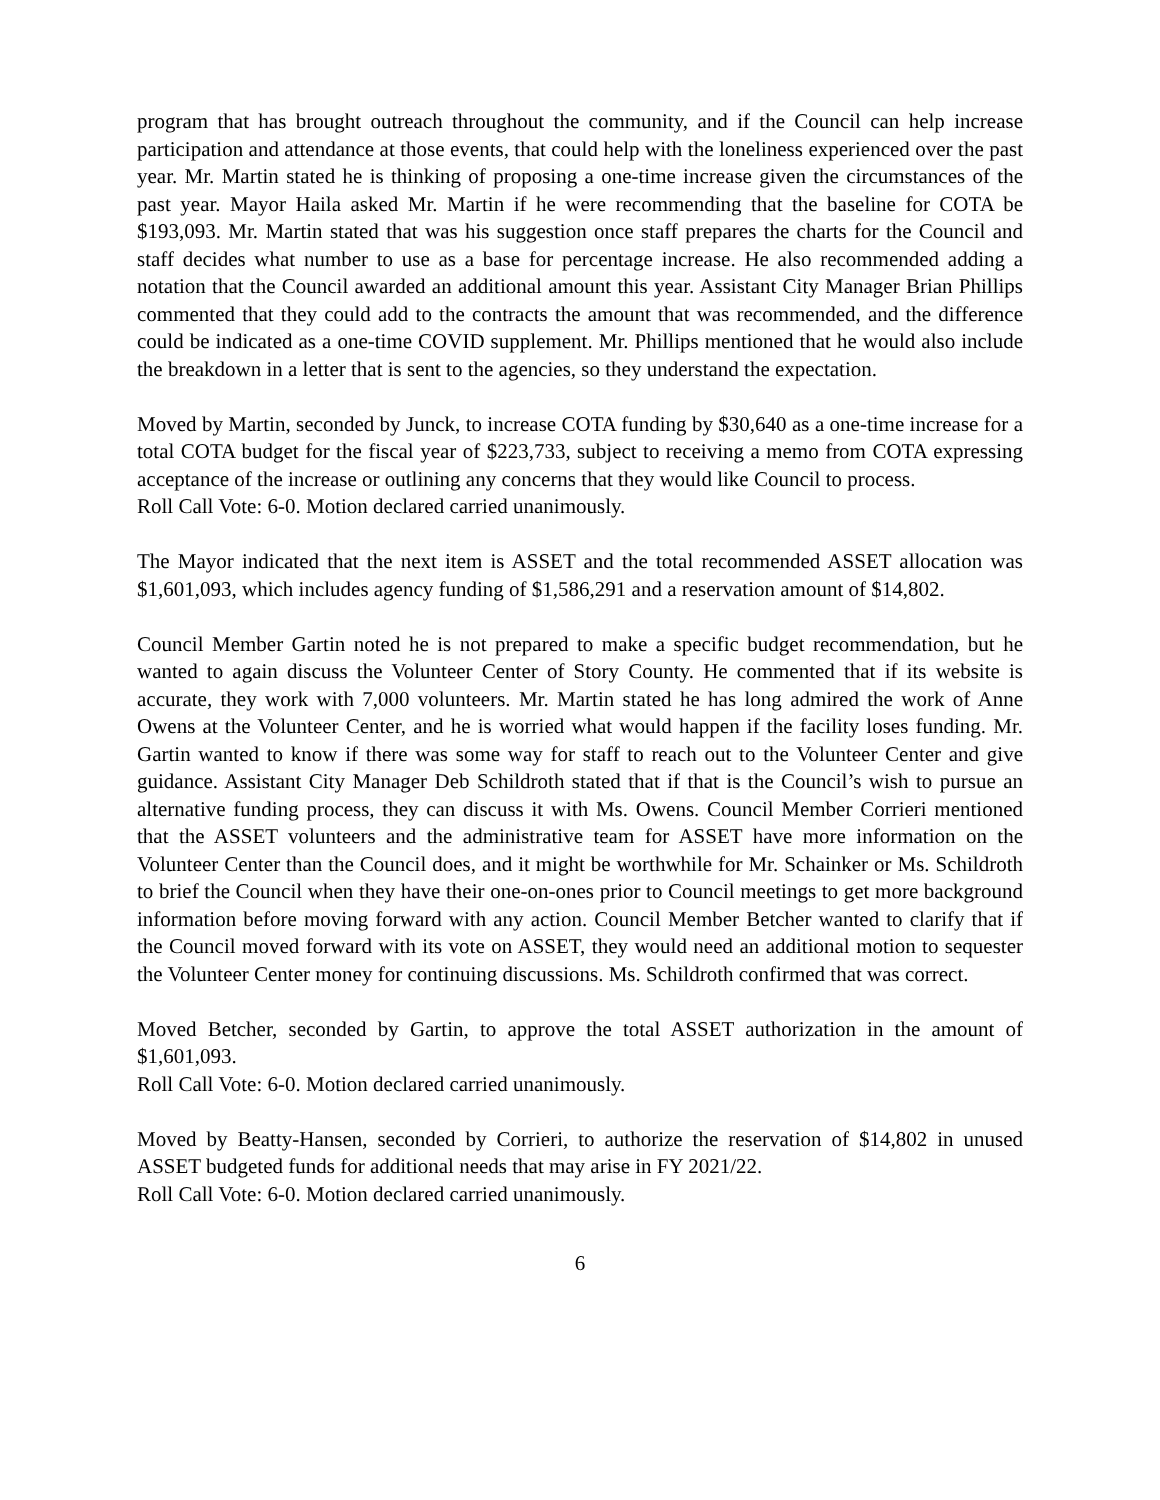program that has brought outreach throughout the community, and if the Council can help increase participation and attendance at those events, that could help with the loneliness experienced over the past year. Mr. Martin stated he is thinking of proposing a one-time increase given the circumstances of the past year. Mayor Haila asked Mr. Martin if he were recommending that the baseline for COTA be $193,093. Mr. Martin stated that was his suggestion once staff prepares the charts for the Council and staff decides what number to use as a base for percentage increase. He also recommended adding a notation that the Council awarded an additional amount this year. Assistant City Manager Brian Phillips commented that they could add to the contracts the amount that was recommended, and the difference could be indicated as a one-time COVID supplement. Mr. Phillips mentioned that he would also include the breakdown in a letter that is sent to the agencies, so they understand the expectation.
Moved by Martin, seconded by Junck, to increase COTA funding by $30,640 as a one-time increase for a total COTA budget for the fiscal year of $223,733, subject to receiving a memo from COTA expressing acceptance of the increase or outlining any concerns that they would like Council to process.
Roll Call Vote: 6-0. Motion declared carried unanimously.
The Mayor indicated that the next item is ASSET and the total recommended ASSET allocation was $1,601,093, which includes agency funding of $1,586,291 and a reservation amount of $14,802.
Council Member Gartin noted he is not prepared to make a specific budget recommendation, but he wanted to again discuss the Volunteer Center of Story County. He commented that if its website is accurate, they work with 7,000 volunteers. Mr. Martin stated he has long admired the work of Anne Owens at the Volunteer Center, and he is worried what would happen if the facility loses funding. Mr. Gartin wanted to know if there was some way for staff to reach out to the Volunteer Center and give guidance. Assistant City Manager Deb Schildroth stated that if that is the Council’s wish to pursue an alternative funding process, they can discuss it with Ms. Owens. Council Member Corrieri mentioned that the ASSET volunteers and the administrative team for ASSET have more information on the Volunteer Center than the Council does, and it might be worthwhile for Mr. Schainker or Ms. Schildroth to brief the Council when they have their one-on-ones prior to Council meetings to get more background information before moving forward with any action. Council Member Betcher wanted to clarify that if the Council moved forward with its vote on ASSET, they would need an additional motion to sequester the Volunteer Center money for continuing discussions. Ms. Schildroth confirmed that was correct.
Moved Betcher, seconded by Gartin, to approve the total ASSET authorization in the amount of $1,601,093.
Roll Call Vote: 6-0. Motion declared carried unanimously.
Moved by Beatty-Hansen, seconded by Corrieri, to authorize the reservation of $14,802 in unused ASSET budgeted funds for additional needs that may arise in FY 2021/22.
Roll Call Vote: 6-0. Motion declared carried unanimously.
6